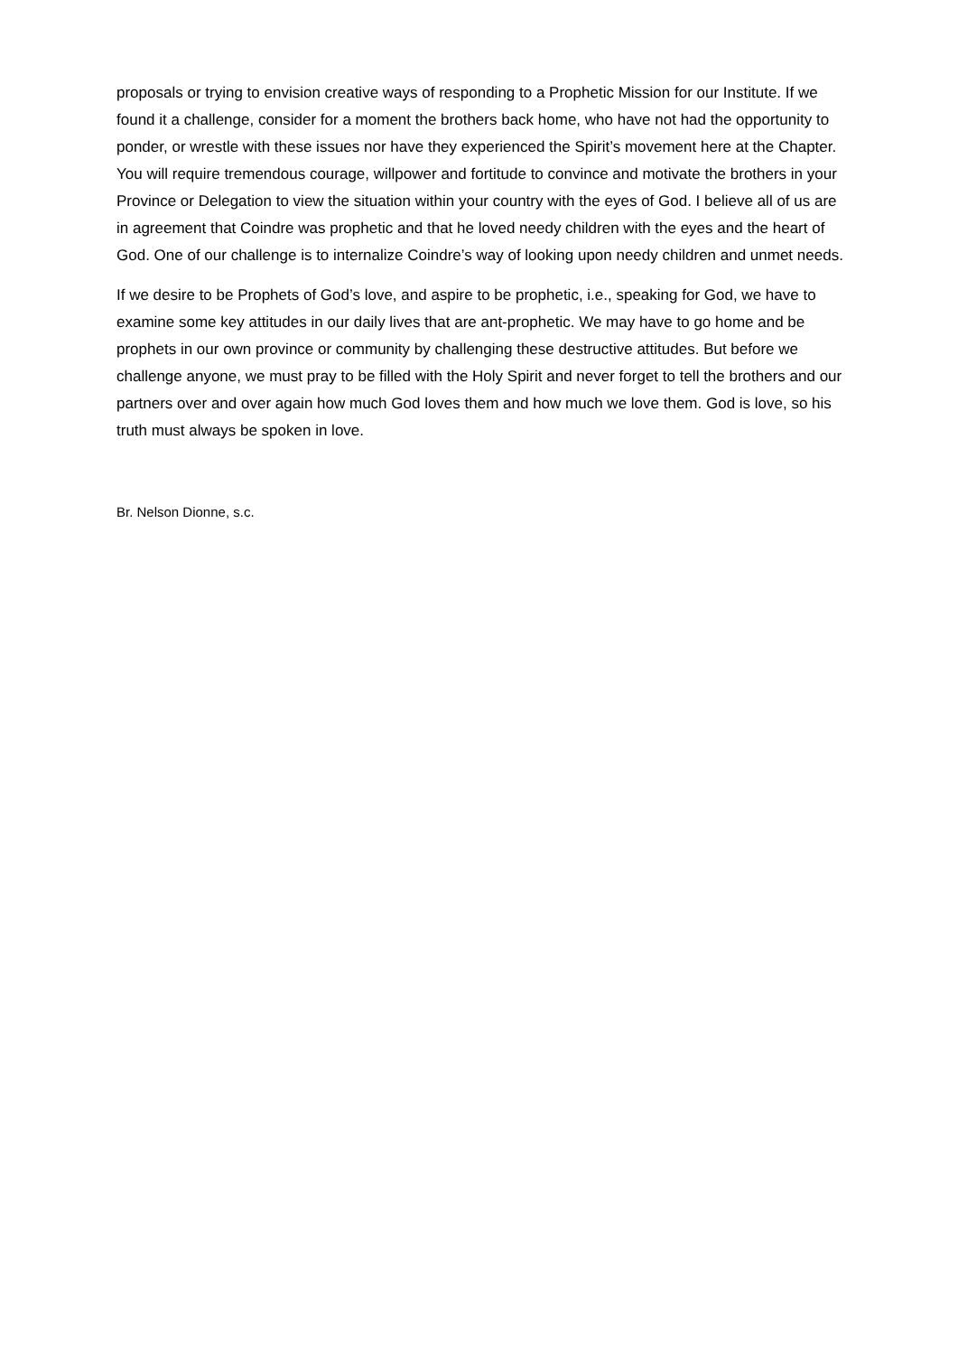proposals or trying to envision creative ways of responding to a Prophetic Mission for our Institute. If we found it a challenge, consider for a moment the brothers back home, who have not had the opportunity to ponder, or wrestle with these issues nor have they experienced the Spirit’s movement here at the Chapter. You will require tremendous courage, willpower and fortitude to convince and motivate the brothers in your Province or Delegation to view the situation within your country with the eyes of God. I believe all of us are in agreement that Coindre was prophetic and that he loved needy children with the eyes and the heart of God. One of our challenge is to internalize Coindre’s way of looking upon needy children and unmet needs.
If we desire to be Prophets of God’s love, and aspire to be prophetic, i.e., speaking for God, we have to examine some key attitudes in our daily lives that are ant-prophetic. We may have to go home and be prophets in our own province or community by challenging these destructive attitudes. But before we challenge anyone, we must pray to be filled with the Holy Spirit and never forget to tell the brothers and our partners over and over again how much God loves them and how much we love them. God is love, so his truth must always be spoken in love.
Br. Nelson Dionne, s.c.